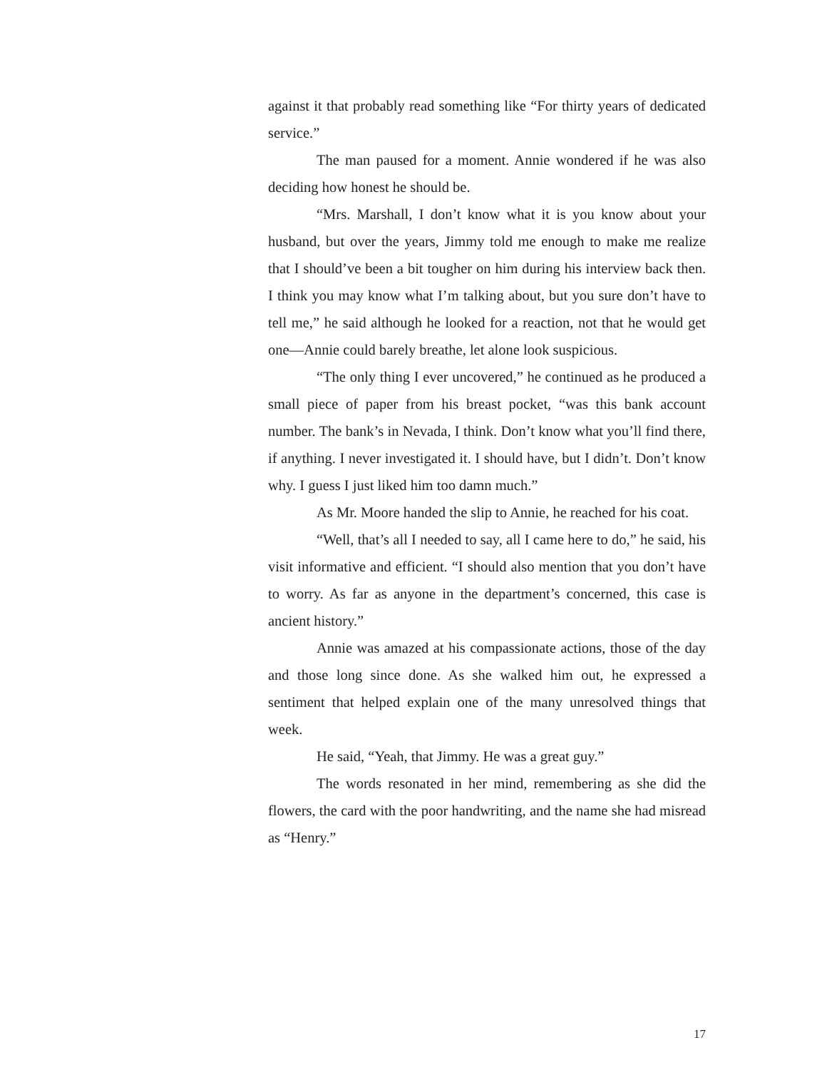against it that probably read something like “For thirty years of dedicated service.”
The man paused for a moment. Annie wondered if he was also deciding how honest he should be.
“Mrs. Marshall, I don’t know what it is you know about your husband, but over the years, Jimmy told me enough to make me realize that I should’ve been a bit tougher on him during his interview back then. I think you may know what I’m talking about, but you sure don’t have to tell me,” he said although he looked for a reaction, not that he would get one—Annie could barely breathe, let alone look suspicious.
“The only thing I ever uncovered,” he continued as he produced a small piece of paper from his breast pocket, “was this bank account number. The bank’s in Nevada, I think. Don’t know what you’ll find there, if anything. I never investigated it. I should have, but I didn’t. Don’t know why. I guess I just liked him too damn much.”
As Mr. Moore handed the slip to Annie, he reached for his coat.
“Well, that’s all I needed to say, all I came here to do,” he said, his visit informative and efficient. “I should also mention that you don’t have to worry. As far as anyone in the department’s concerned, this case is ancient history.”
Annie was amazed at his compassionate actions, those of the day and those long since done. As she walked him out, he expressed a sentiment that helped explain one of the many unresolved things that week.
He said, “Yeah, that Jimmy. He was a great guy.”
The words resonated in her mind, remembering as she did the flowers, the card with the poor handwriting, and the name she had misread as “Henry.”
17